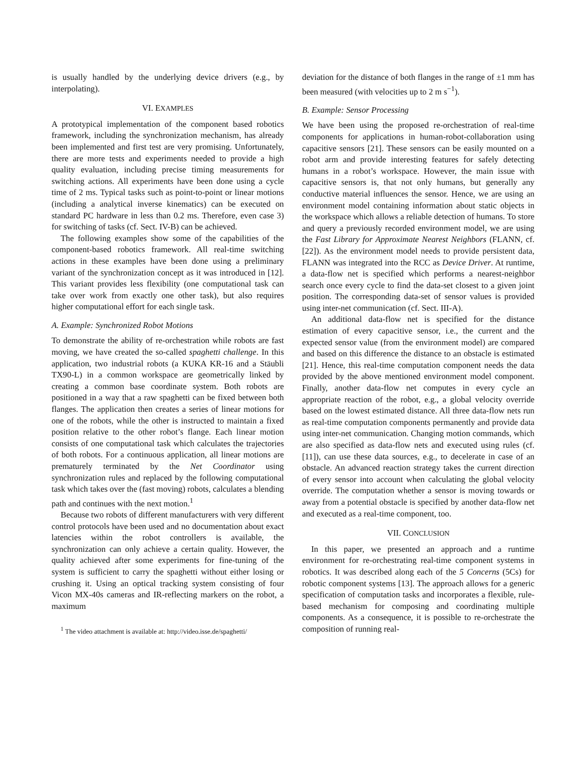is usually handled by the underlying device drivers (e.g., by interpolating).
VI. EXAMPLES
A prototypical implementation of the component based robotics framework, including the synchronization mechanism, has already been implemented and first test are very promising. Unfortunately, there are more tests and experiments needed to provide a high quality evaluation, including precise timing measurements for switching actions. All experiments have been done using a cycle time of 2 ms. Typical tasks such as point-to-point or linear motions (including a analytical inverse kinematics) can be executed on standard PC hardware in less than 0.2 ms. Therefore, even case 3) for switching of tasks (cf. Sect. IV-B) can be achieved.
The following examples show some of the capabilities of the component-based robotics framework. All real-time switching actions in these examples have been done using a preliminary variant of the synchronization concept as it was introduced in [12]. This variant provides less flexibility (one computational task can take over work from exactly one other task), but also requires higher computational effort for each single task.
A. Example: Synchronized Robot Motions
To demonstrate the ability of re-orchestration while robots are fast moving, we have created the so-called spaghetti challenge. In this application, two industrial robots (a KUKA KR-16 and a Stäubli TX90-L) in a common workspace are geometrically linked by creating a common base coordinate system. Both robots are positioned in a way that a raw spaghetti can be fixed between both flanges. The application then creates a series of linear motions for one of the robots, while the other is instructed to maintain a fixed position relative to the other robot’s flange. Each linear motion consists of one computational task which calculates the trajectories of both robots. For a continuous application, all linear motions are prematurely terminated by the Net Coordinator using synchronization rules and replaced by the following computational task which takes over the (fast moving) robots, calculates a blending path and continues with the next motion.<sup>1</sup>
Because two robots of different manufacturers with very different control protocols have been used and no documentation about exact latencies within the robot controllers is available, the synchronization can only achieve a certain quality. However, the quality achieved after some experiments for fine-tuning of the system is sufficient to carry the spaghetti without either losing or crushing it. Using an optical tracking system consisting of four Vicon MX-40s cameras and IR-reflecting markers on the robot, a maximum
<sup>1</sup> The video attachment is available at: http://video.isse.de/spaghetti/
deviation for the distance of both flanges in the range of ±1 mm has been measured (with velocities up to 2 m s<sup>−1</sup>).
B. Example: Sensor Processing
We have been using the proposed re-orchestration of real-time components for applications in human-robot-collaboration using capacitive sensors [21]. These sensors can be easily mounted on a robot arm and provide interesting features for safely detecting humans in a robot’s workspace. However, the main issue with capacitive sensors is, that not only humans, but generally any conductive material influences the sensor. Hence, we are using an environment model containing information about static objects in the workspace which allows a reliable detection of humans. To store and query a previously recorded environment model, we are using the Fast Library for Approximate Nearest Neighbors (FLANN, cf. [22]). As the environment model needs to provide persistent data, FLANN was integrated into the RCC as Device Driver. At runtime, a data-flow net is specified which performs a nearest-neighbor search once every cycle to find the data-set closest to a given joint position. The corresponding data-set of sensor values is provided using inter-net communication (cf. Sect. III-A).
An additional data-flow net is specified for the distance estimation of every capacitive sensor, i.e., the current and the expected sensor value (from the environment model) are compared and based on this difference the distance to an obstacle is estimated [21]. Hence, this real-time computation component needs the data provided by the above mentioned environment model component. Finally, another data-flow net computes in every cycle an appropriate reaction of the robot, e.g., a global velocity override based on the lowest estimated distance. All three data-flow nets run as real-time computation components permanently and provide data using inter-net communication. Changing motion commands, which are also specified as data-flow nets and executed using rules (cf. [11]), can use these data sources, e.g., to decelerate in case of an obstacle. An advanced reaction strategy takes the current direction of every sensor into account when calculating the global velocity override. The computation whether a sensor is moving towards or away from a potential obstacle is specified by another data-flow net and executed as a real-time component, too.
VII. CONCLUSION
In this paper, we presented an approach and a runtime environment for re-orchestrating real-time component systems in robotics. It was described along each of the 5 Concerns (5Cs) for robotic component systems [13]. The approach allows for a generic specification of computation tasks and incorporates a flexible, rule-based mechanism for composing and coordinating multiple components. As a consequence, it is possible to re-orchestrate the composition of running real-